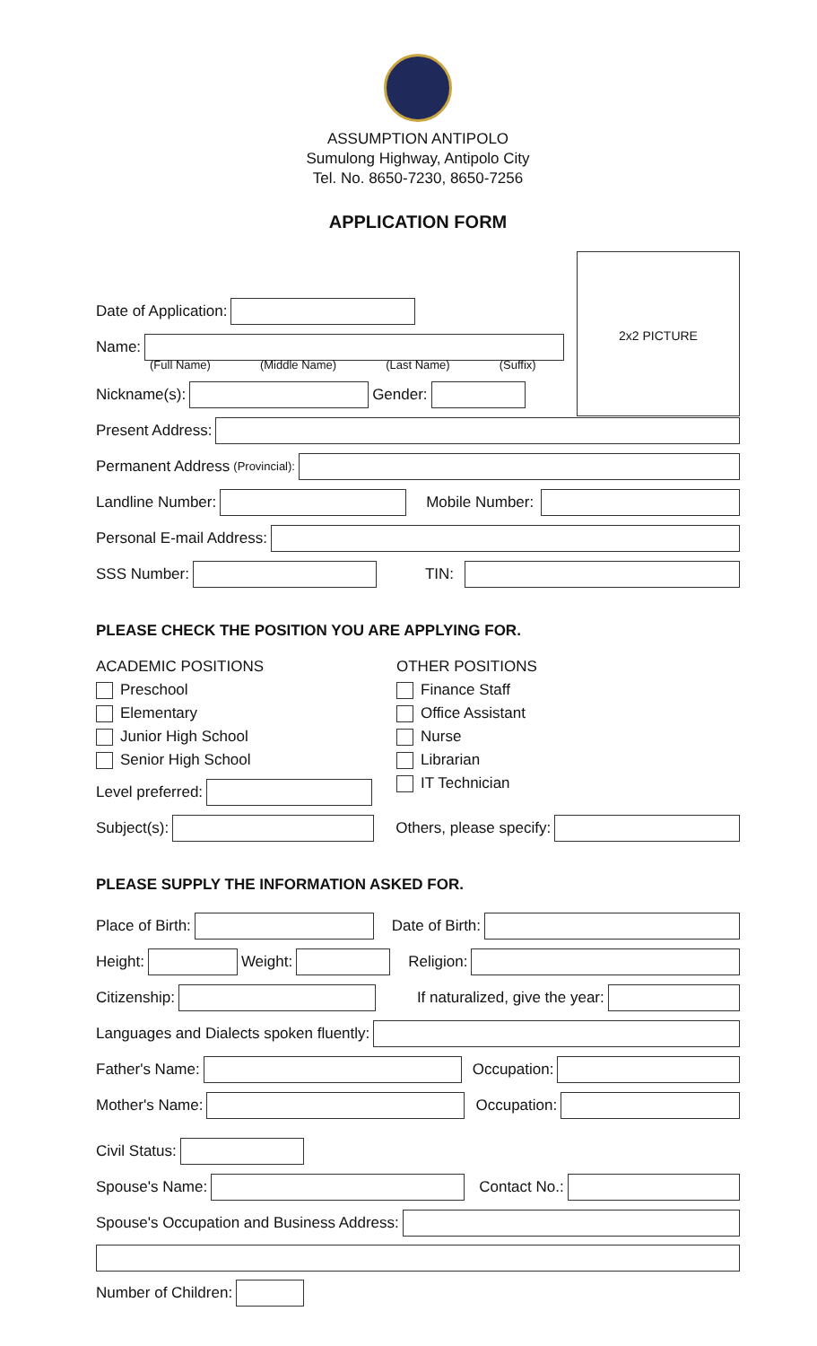ASSUMPTION ANTIPOLO
Sumulong Highway, Antipolo City
Tel. No. 8650-7230, 8650-7256
APPLICATION FORM
2x2 PICTURE
Date of Application:
Name:
(Full Name) (Middle Name) (Last Name) (Suffix)
Nickname(s):
Gender:
Present Address:
Permanent Address (Provincial):
Landline Number:
Mobile Number:
Personal E-mail Address:
SSS Number:
TIN:
PLEASE CHECK THE POSITION YOU ARE APPLYING FOR.
ACADEMIC POSITIONS
Preschool
Elementary
Junior High School
Senior High School
OTHER POSITIONS
Finance Staff
Office Assistant
Nurse
Librarian
IT Technician
Level preferred:
Subject(s):
Others, please specify:
PLEASE SUPPLY THE INFORMATION ASKED FOR.
Place of Birth:
Date of Birth:
Height:
Weight:
Religion:
Citizenship:
If naturalized, give the year:
Languages and Dialects spoken fluently:
Father's Name:
Occupation:
Mother's Name:
Occupation:
Civil Status:
Spouse's Name:
Contact No.:
Spouse's Occupation and Business Address:
Number of Children: